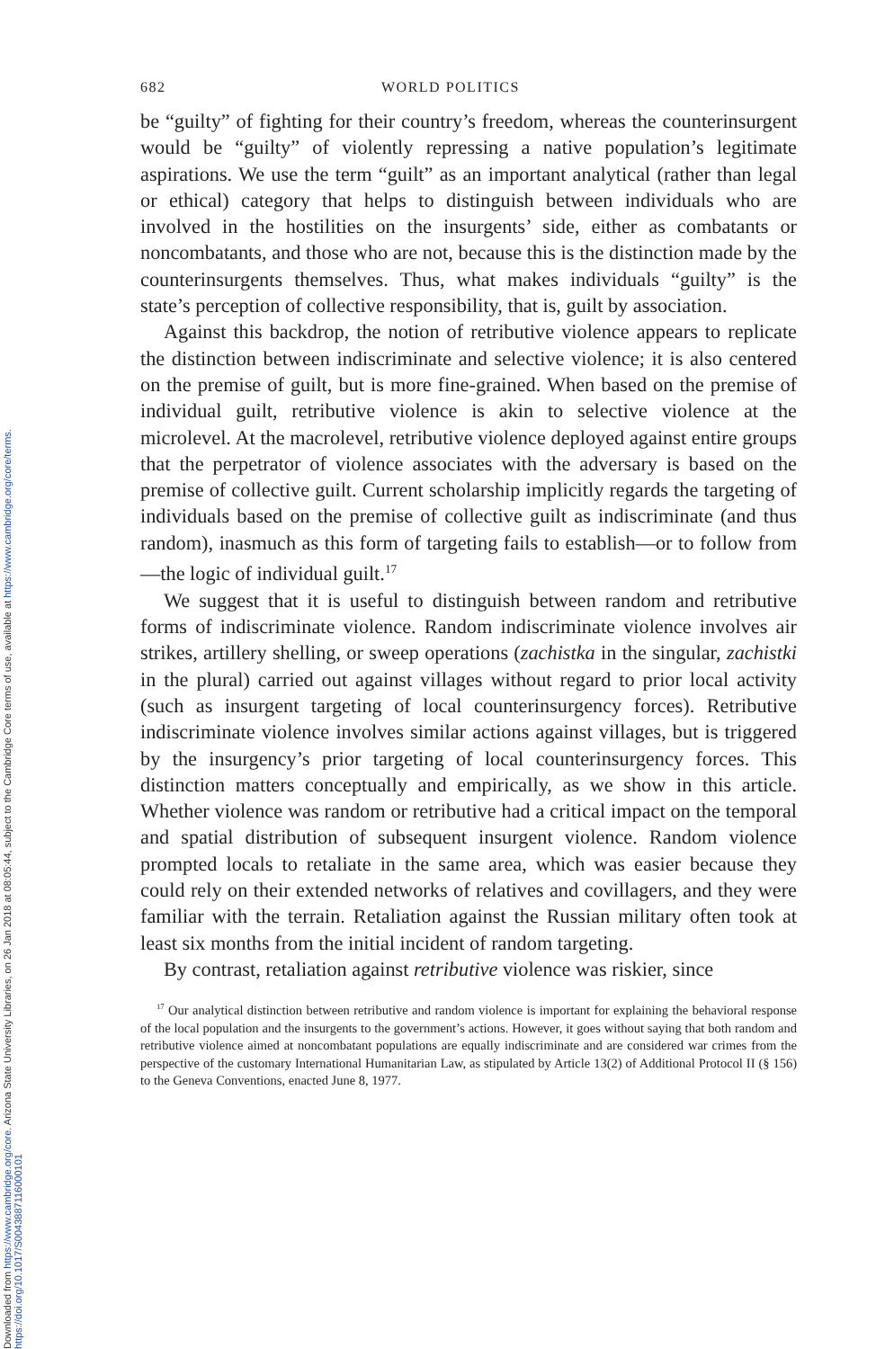Downloaded from https://www.cambridge.org/core. Arizona State University Libraries, on 26 Jan 2018 at 08:05:44, subject to the Cambridge Core terms of use, available at https://www.cambridge.org/core/terms.
https://doi.org/10.1017/S0043887116000101
682 WORLD POLITICS
be “guilty” of fighting for their country’s freedom, whereas the counterinsurgent would be “guilty” of violently repressing a native population’s legitimate aspirations. We use the term “guilt” as an important analytical (rather than legal or ethical) category that helps to distinguish between individuals who are involved in the hostilities on the insurgents’ side, either as combatants or noncombatants, and those who are not, because this is the distinction made by the counterinsurgents themselves. Thus, what makes individuals “guilty” is the state’s perception of collective responsibility, that is, guilt by association.
Against this backdrop, the notion of retributive violence appears to replicate the distinction between indiscriminate and selective violence; it is also centered on the premise of guilt, but is more fine-grained. When based on the premise of individual guilt, retributive violence is akin to selective violence at the microlevel. At the macrolevel, retributive violence deployed against entire groups that the perpetrator of violence associates with the adversary is based on the premise of collective guilt. Current scholarship implicitly regards the targeting of individuals based on the premise of collective guilt as indiscriminate (and thus random), inasmuch as this form of targeting fails to establish—or to follow from—the logic of individual guilt.<sup>17</sup>
We suggest that it is useful to distinguish between random and retributive forms of indiscriminate violence. Random indiscriminate violence involves air strikes, artillery shelling, or sweep operations (zachistka in the singular, zachistki in the plural) carried out against villages without regard to prior local activity (such as insurgent targeting of local counterinsurgency forces). Retributive indiscriminate violence involves similar actions against villages, but is triggered by the insurgency’s prior targeting of local counterinsurgency forces. This distinction matters conceptually and empirically, as we show in this article. Whether violence was random or retributive had a critical impact on the temporal and spatial distribution of subsequent insurgent violence. Random violence prompted locals to retaliate in the same area, which was easier because they could rely on their extended networks of relatives and covillagers, and they were familiar with the terrain. Retaliation against the Russian military often took at least six months from the initial incident of random targeting.
By contrast, retaliation against retributive violence was riskier, since
<sup>17</sup> Our analytical distinction between retributive and random violence is important for explaining the behavioral response of the local population and the insurgents to the government’s actions. However, it goes without saying that both random and retributive violence aimed at noncombatant populations are equally indiscriminate and are considered war crimes from the perspective of the customary International Humanitarian Law, as stipulated by Article 13(2) of Additional Protocol II (§ 156) to the Geneva Conventions, enacted June 8, 1977.